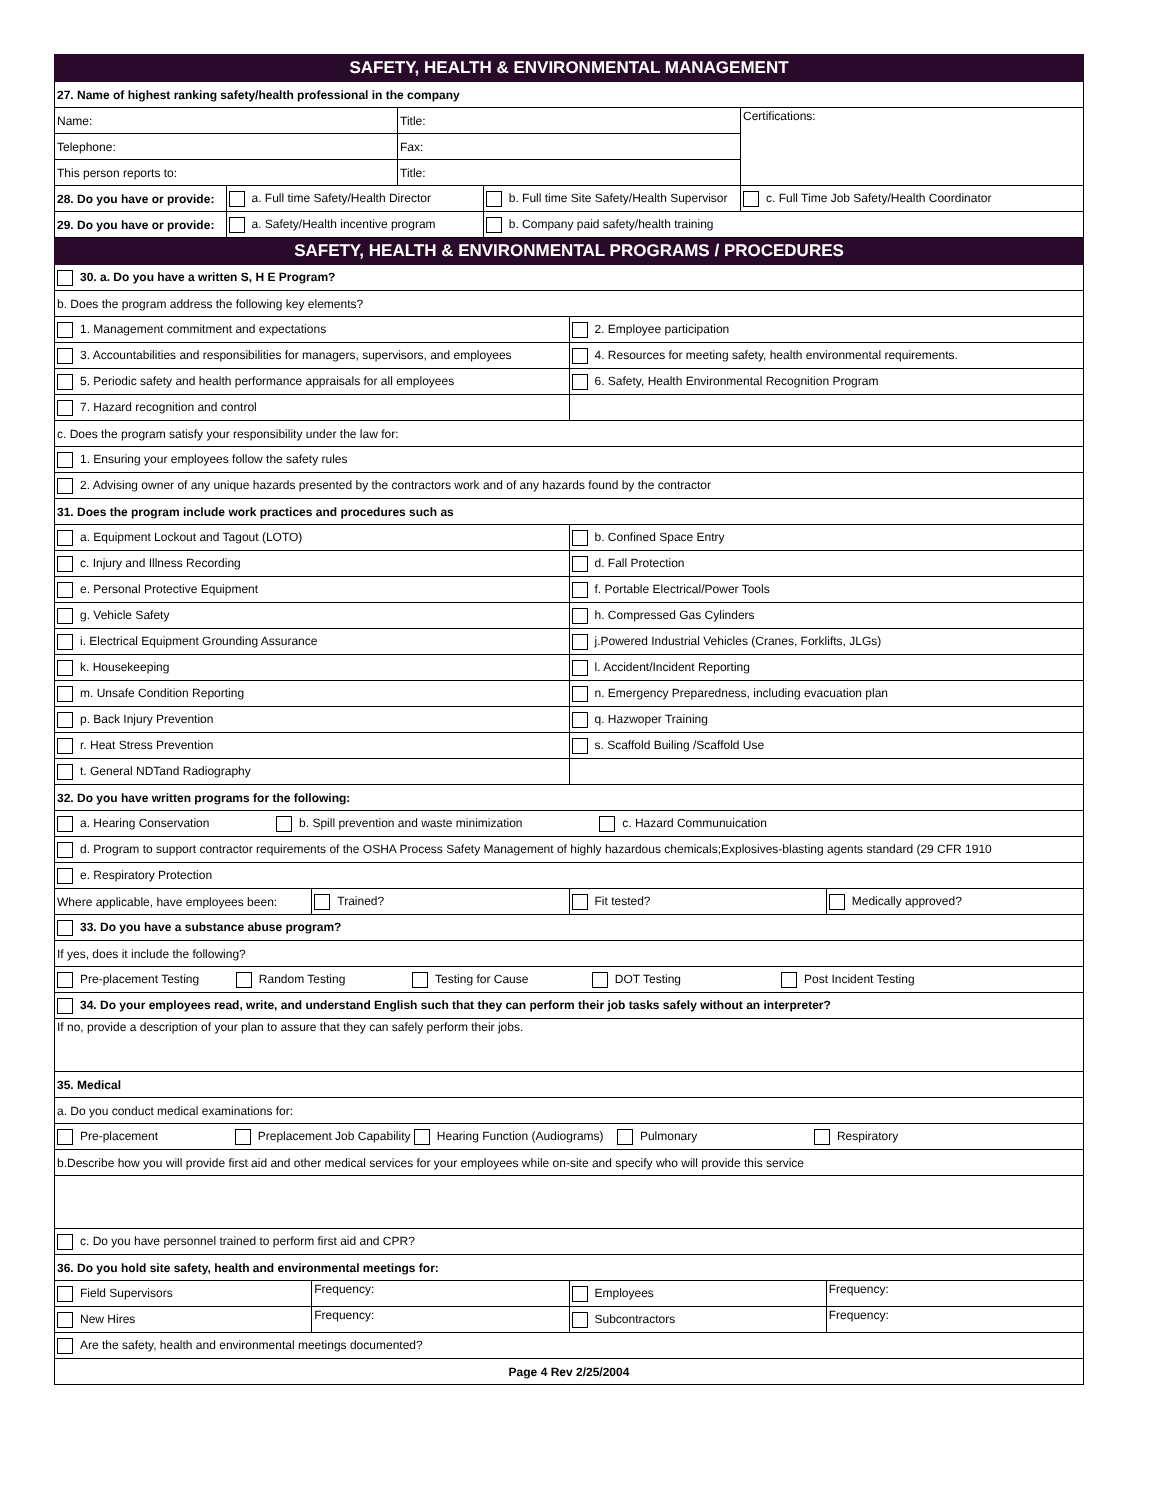| SAFETY, HEALTH & ENVIRONMENTAL MANAGEMENT | | | | | | | |
| 27. Name of highest ranking safety/health professional in the company | | | | | | | |
| Name: | | | Title: | | | Certifications: | |
| Telephone: | | | Fax: | | | | |
| This person reports to: | | | Title: | | | | |
| 28. Do you have or provide: | a. Full time Safety/Health Director | | | b. Full time Site Safety/Health Supervisor | | c. Full Time Job Safety/Health Coordinator | |
| 29. Do you have or provide: | a. Safety/Health incentive program | | | b. Company paid safety/health training | | | |
| SAFETY, HEALTH & ENVIRONMENTAL PROGRAMS / PROCEDURES | | | | | | | |
| 30. a. Do you have a written S, H E Program? | | | | | | | |
| b. Does the program address the following key elements? | | | | | | | |
| 1. Management commitment and expectations | | | | | 2. Employee participation | | |
| 3. Accountabilities and responsibilities for managers, supervisors, and employees | | | | | 4. Resources for meeting safety, health environmental requirements. | | |
| 5. Periodic safety and health performance appraisals for all employees | | | | | 6. Safety, Health Environmental Recognition Program | | |
| 7. Hazard recognition and control | | | | | | | |
| c. Does the program satisfy your responsibility under the law for: | | | | | | | |
| 1. Ensuring your employees follow the safety rules | | | | | | | |
| 2. Advising owner of any unique hazards presented by the contractors work and of any hazards found by the contractor | | | | | | | |
| 31. Does the program include work practices and procedures such as | | | | | | | |
| a. Equipment Lockout and Tagout (LOTO) | | | | | b. Confined Space Entry | | |
| c. Injury and Illness Recording | | | | | d. Fall Protection | | |
| e. Personal Protective Equipment | | | | | f. Portable Electrical/Power Tools | | |
| g. Vehicle Safety | | | | | h. Compressed Gas Cylinders | | |
| i. Electrical Equipment Grounding Assurance | | | | | j.Powered Industrial Vehicles (Cranes, Forklifts, JLGs) | | |
| k. Housekeeping | | | | | l. Accident/Incident Reporting | | |
| m. Unsafe Condition Reporting | | | | | n. Emergency Preparedness, including evacuation plan | | |
| p. Back Injury Prevention | | | | | q. Hazwoper Training | | |
| r. Heat Stress Prevention | | | | | s. Scaffold Builing /Scaffold Use | | |
| t. General NDTand Radiography | | | | | | | |
| 32. Do you have written programs for the following: | | | | | | | |
| a. Hearing Conservation b. Spill prevention and waste minimization c. Hazard Communuication | | | | | | | |
| d. Program to support contractor requirements of the OSHA Process Safety Management of highly hazardous chemicals;Explosives-blasting agents standard (29 CFR 1910 | | | | | | | |
| e. Respiratory Protection | | | | | | | |
| Where applicable, have employees been: | | Trained? | | | Fit tested? | | Medically approved? |
| 33. Do you have a substance abuse program? | | | | | | | |
| If yes, does it include the following? | | | | | | | |
| Pre-placement Testing Random Testing Testing for Cause DOT Testing Post Incident Testing | | | | | | | |
| 34. Do your employees read, write, and understand English such that they can perform their job tasks safely without an interpreter? | | | | | | | |
| If no, provide a description of your plan to assure that they can safely perform their jobs. | | | | | | | |
| 35. Medical | | | | | | | |
| a. Do you conduct medical examinations for: | | | | | | | |
| Pre-placement Preplacement Job Capability Hearing Function (Audiograms) Pulmonary Respiratory | | | | | | | |
| b.Describe how you will provide first aid and other medical services for your employees while on-site and specify who will provide this service | | | | | | | |
| c. Do you have personnel trained to perform first aid and CPR? | | | | | | | |
| 36. Do you hold site safety, health and environmental meetings for: | | | | | | | |
| Field Supervisors | | Frequency: | | | Employees | | Frequency: |
| New Hires | | Frequency: | | | Subcontractors | | Frequency: |
| Are the safety, health and environmental meetings documented? | | | | | | | |
| Page 4 Rev 2/25/2004 | | | | | | | |